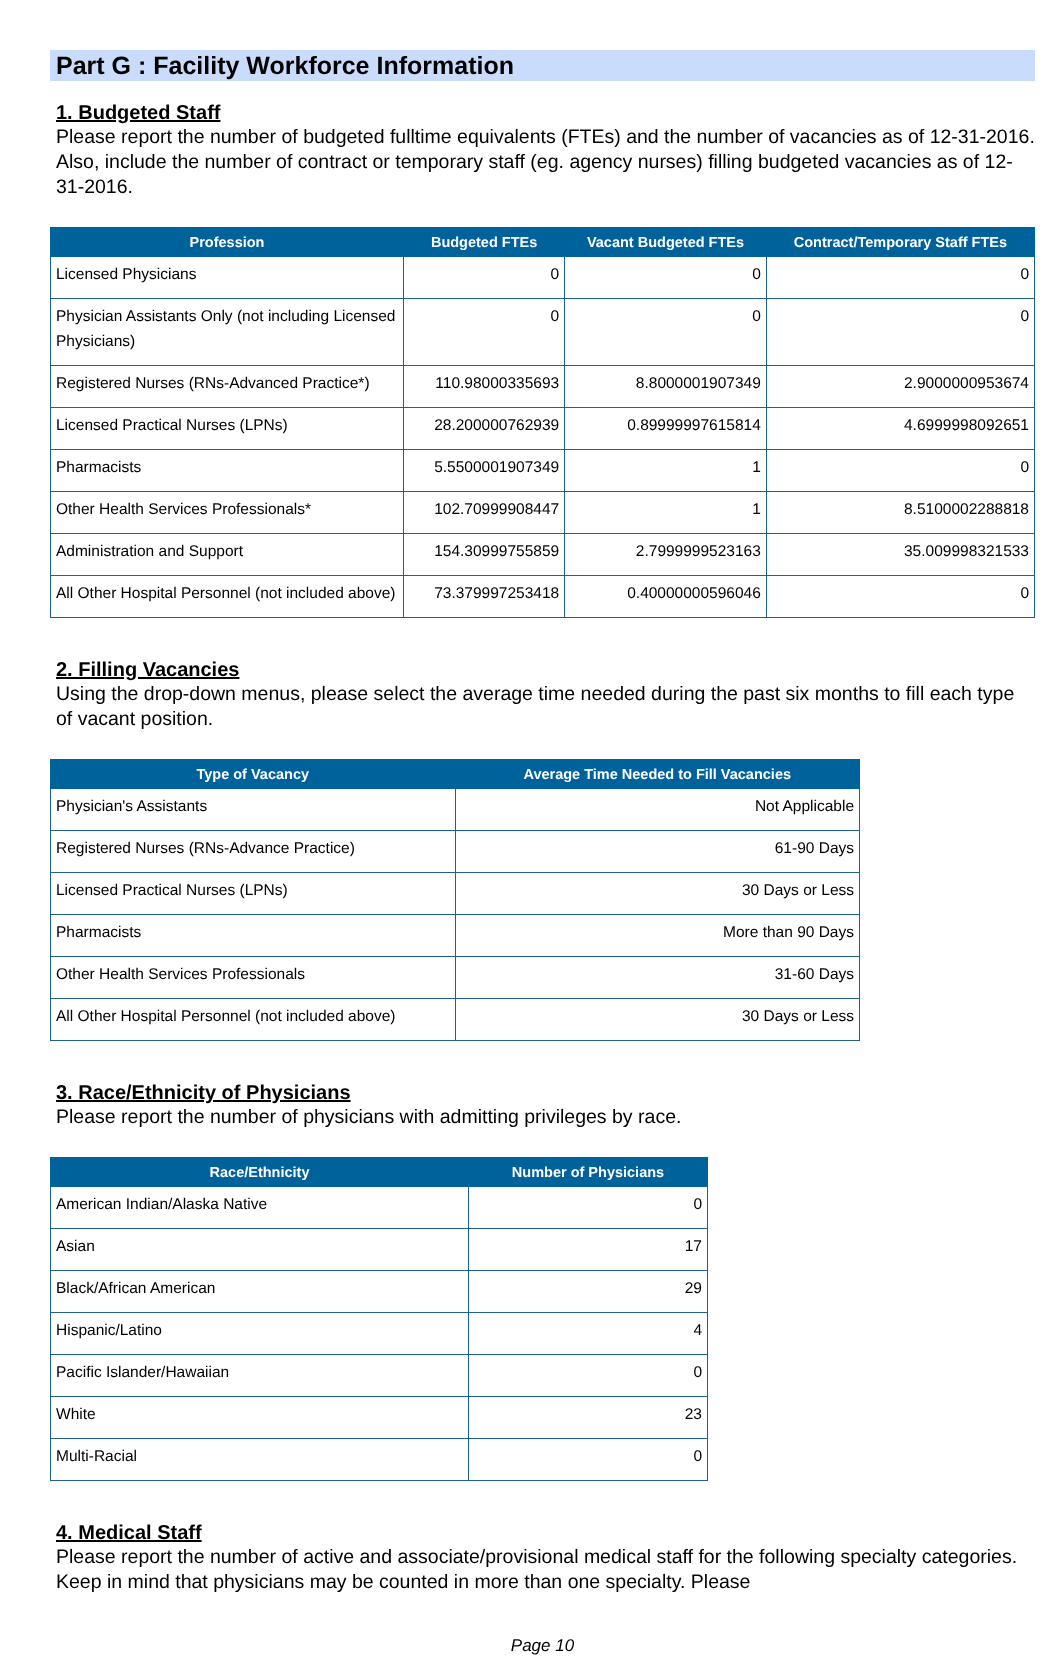Part G : Facility Workforce Information
1. Budgeted Staff
Please report the number of budgeted fulltime equivalents (FTEs) and the number of vacancies as of 12-31-2016. Also, include the number of contract or temporary staff (eg. agency nurses) filling budgeted vacancies as of 12-31-2016.
| Profession | Budgeted FTEs | Vacant Budgeted FTEs | Contract/Temporary Staff FTEs |
| --- | --- | --- | --- |
| Licensed Physicians | 0 | 0 | 0 |
| Physician Assistants Only (not including Licensed Physicians) | 0 | 0 | 0 |
| Registered Nurses (RNs-Advanced Practice*) | 110.98000335693 | 8.8000001907349 | 2.9000000953674 |
| Licensed Practical Nurses (LPNs) | 28.200000762939 | 0.89999997615814 | 4.6999998092651 |
| Pharmacists | 5.5500001907349 | 1 | 0 |
| Other Health Services Professionals* | 102.70999908447 | 1 | 8.5100002288818 |
| Administration and Support | 154.30999755859 | 2.7999999523163 | 35.009998321533 |
| All Other Hospital Personnel (not included above) | 73.379997253418 | 0.40000000596046 | 0 |
2. Filling Vacancies
Using the drop-down menus, please select the average time needed during the past six months to fill each type of vacant position.
| Type of Vacancy | Average Time Needed to Fill Vacancies |
| --- | --- |
| Physician's Assistants | Not Applicable |
| Registered Nurses (RNs-Advance Practice) | 61-90 Days |
| Licensed Practical Nurses (LPNs) | 30 Days or Less |
| Pharmacists | More than 90 Days |
| Other Health Services Professionals | 31-60 Days |
| All Other Hospital Personnel (not included above) | 30 Days or Less |
3. Race/Ethnicity of Physicians
Please report the number of physicians with admitting privileges by race.
| Race/Ethnicity | Number of Physicians |
| --- | --- |
| American Indian/Alaska Native | 0 |
| Asian | 17 |
| Black/African American | 29 |
| Hispanic/Latino | 4 |
| Pacific Islander/Hawaiian | 0 |
| White | 23 |
| Multi-Racial | 0 |
4. Medical Staff
Please report the number of active and associate/provisional medical staff for the following specialty categories. Keep in mind that physicians may be counted in more than one specialty. Please
Page 10